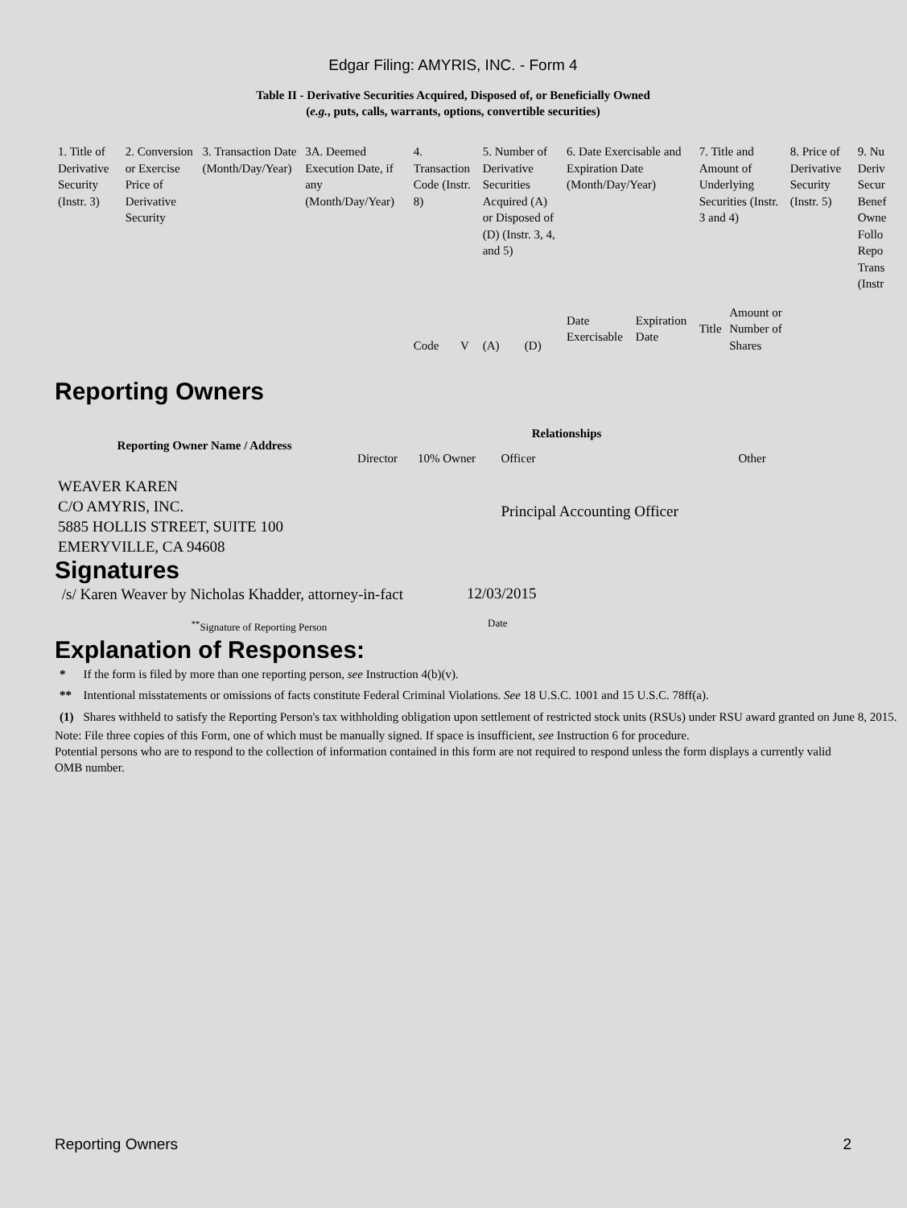Edgar Filing: AMYRIS, INC. - Form 4
Table II - Derivative Securities Acquired, Disposed of, or Beneficially Owned
(e.g., puts, calls, warrants, options, convertible securities)
| 1. Title of Derivative Security (Instr. 3) | 2. Conversion or Exercise Price of Derivative Security | 3. Transaction Date (Month/Day/Year) | 3A. Deemed Execution Date, if any (Month/Day/Year) | 4. Transaction Code (Instr. 8) | | 5. Number of Derivative Securities Acquired (A) or Disposed of (D) (Instr. 3, 4, and 5) | | 6. Date Exercisable and Expiration Date (Month/Day/Year) | | 7. Title and Amount of Underlying Securities (Instr. 3 and 4) | | 8. Price of Derivative Security (Instr. 5) | 9. Nu Deriv Secur Benef Owne Follo Repo Trans (Instr |
| | | | | Code | V | (A) | (D) | Date Exercisable | Expiration Date | Title | Amount or Number of Shares | | |
Reporting Owners
| Reporting Owner Name / Address | Relationships | | | |
| --- | --- | --- | --- | --- |
| | Director | 10% Owner | Officer | Other |
| WEAVER KAREN C/O AMYRIS, INC. 5885 HOLLIS STREET, SUITE 100 EMERYVILLE, CA 94608 | | | Principal Accounting Officer | |
Signatures
| /s/ Karen Weaver by Nicholas Khadder, attorney-in-fact | 12/03/2015 |
| <sup>**</sup> Signature of Reporting Person | Date |
Explanation of Responses:
| * | If the form is filed by more than one reporting person, see Instruction 4(b)(v). |
| ** | Intentional misstatements or omissions of facts constitute Federal Criminal Violations. See 18 U.S.C. 1001 and 15 U.S.C. 78ff(a). |
| (1) | Shares withheld to satisfy the Reporting Person's tax withholding obligation upon settlement of restricted stock units (RSUs) under RSU award granted on June 8, 2015. |
Note: File three copies of this Form, one of which must be manually signed. If space is insufficient, see Instruction 6 for procedure.
Potential persons who are to respond to the collection of information contained in this form are not required to respond unless the form displays a currently valid OMB number.
Reporting Owners 2